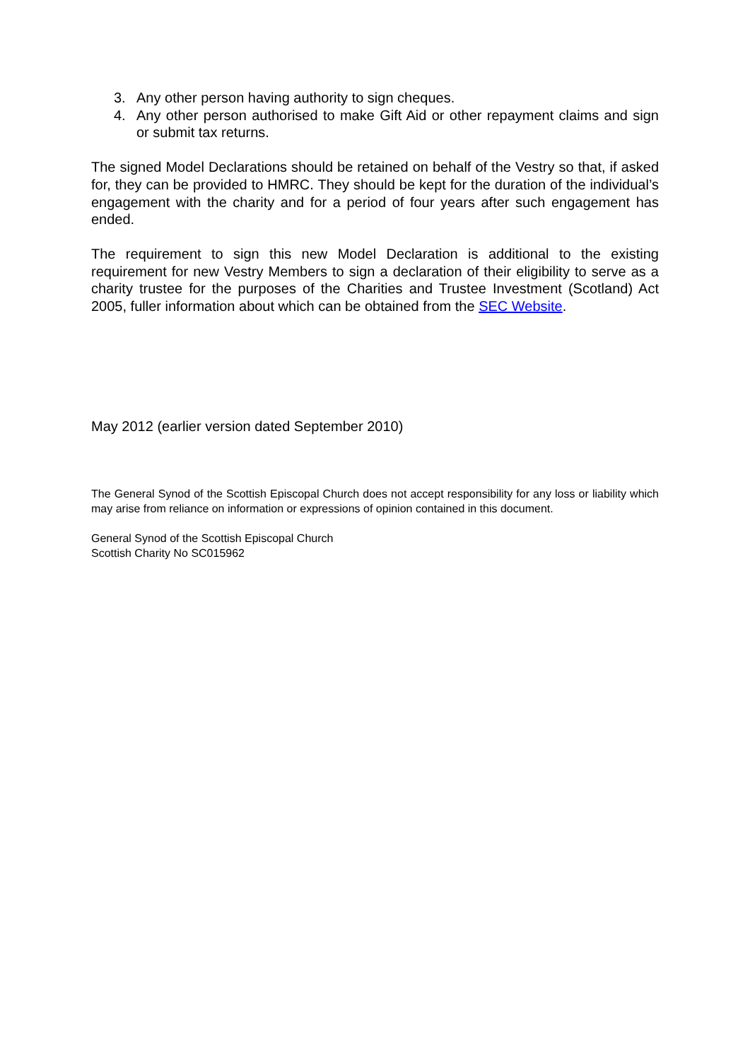3. Any other person having authority to sign cheques.
4. Any other person authorised to make Gift Aid or other repayment claims and sign or submit tax returns.
The signed Model Declarations should be retained on behalf of the Vestry so that, if asked for, they can be provided to HMRC. They should be kept for the duration of the individual’s engagement with the charity and for a period of four years after such engagement has ended.
The requirement to sign this new Model Declaration is additional to the existing requirement for new Vestry Members to sign a declaration of their eligibility to serve as a charity trustee for the purposes of the Charities and Trustee Investment (Scotland) Act 2005, fuller information about which can be obtained from the SEC Website.
May 2012 (earlier version dated September 2010)
The General Synod of the Scottish Episcopal Church does not accept responsibility for any loss or liability which may arise from reliance on information or expressions of opinion contained in this document.
General Synod of the Scottish Episcopal Church
Scottish Charity No SC015962